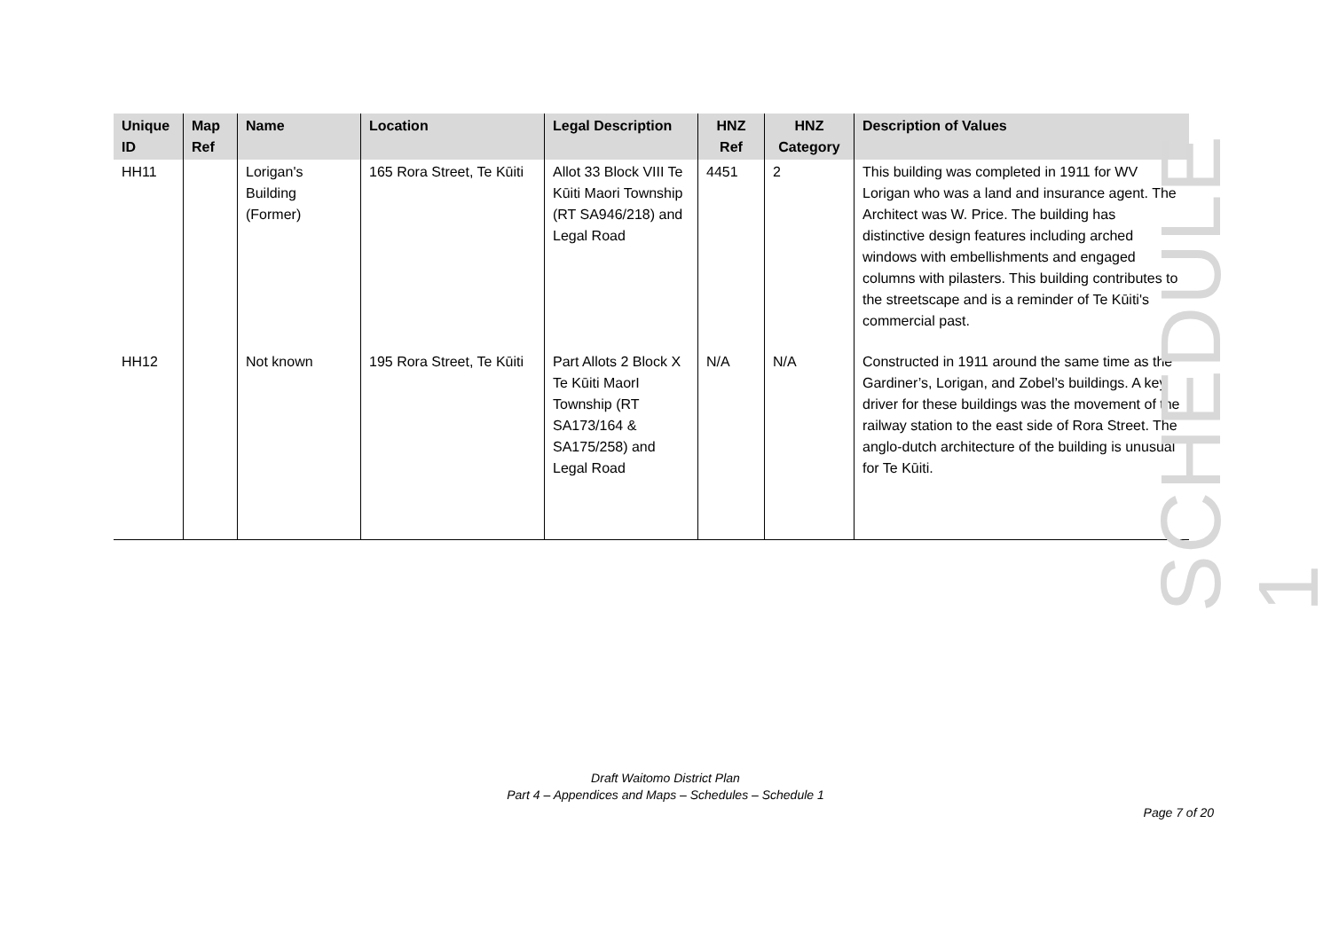| Unique ID | Map Ref | Name | Location | Legal Description | HNZ Ref | HNZ Category | Description of Values |
| --- | --- | --- | --- | --- | --- | --- | --- |
| HH11 | | Lorigan's Building (Former) | 165 Rora Street, Te Kūiti | Allot 33 Block VIII Te Kūiti Maori Township (RT SA946/218) and Legal Road | 4451 | 2 | This building was completed in 1911 for WV Lorigan who was a land and insurance agent. The Architect was W. Price. The building has distinctive design features including arched windows with embellishments and engaged columns with pilasters. This building contributes to the streetscape and is a reminder of Te Kūiti's commercial past. |
| HH12 | | Not known | 195 Rora Street, Te Kūiti | Part Allots 2 Block X Te Kūiti MaorI Township (RT SA173/164 & SA175/258) and Legal Road | N/A | N/A | Constructed in 1911 around the same time as the Gardiner’s, Lorigan, and Zobel’s buildings. A key driver for these buildings was the movement of the railway station to the east side of Rora Street. The anglo-dutch architecture of the building is unusual for Te Kūiti. |
SCHEDULE 1
Draft Waitomo District Plan
Part 4 – Appendices and Maps – Schedules – Schedule 1
Page 7 of 20